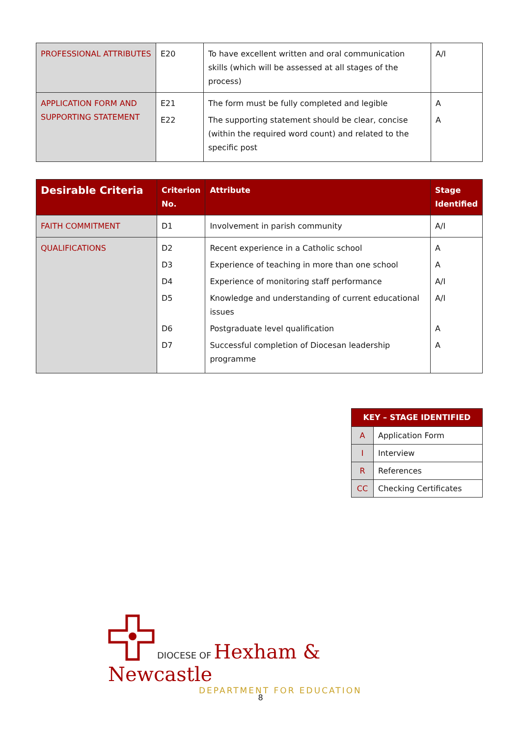| PROFESSIONAL ATTRIBUTES | E20 | To have excellent written and oral communication skills (which will be assessed at all stages of the process) | A/I |
| APPLICATION FORM AND SUPPORTING STATEMENT | E21 E22 | The form must be fully completed and legible The supporting statement should be clear, concise (within the required word count) and related to the specific post | A A |
| Desirable Criteria | Criterion No. | Attribute | Stage Identified |
| --- | --- | --- | --- |
| FAITH COMMITMENT | D1 | Involvement in parish community | A/I |
| QUALIFICATIONS | D2 D3 D4 D5 D6 D7 | Recent experience in a Catholic school Experience of teaching in more than one school Experience of monitoring staff performance Knowledge and understanding of current educational issues Postgraduate level qualification Successful completion of Diocesan leadership programme | A A A/I A/I A A |
| KEY – STAGE IDENTIFIED | |
| --- | --- |
| A | Application Form |
| I | Interview |
| R | References |
| CC | Checking Certificates |
DIOCESE OF Hexham & Newcastle
DEPARTMENT FOR EDUCATION
8